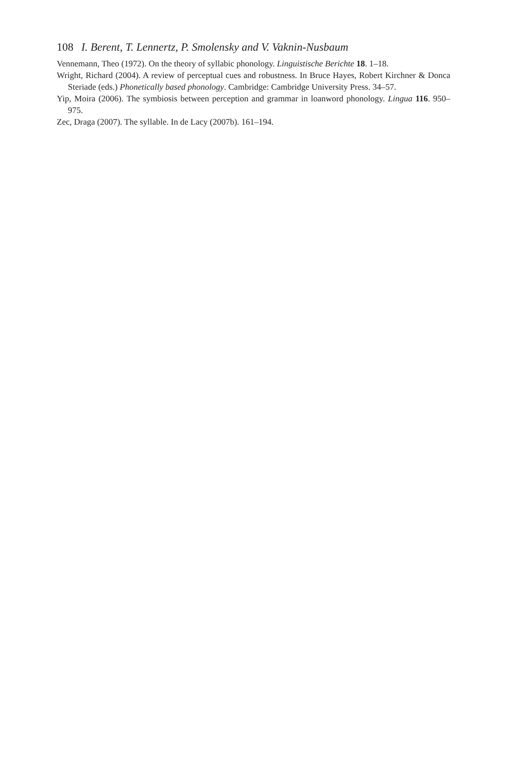108 I. Berent, T. Lennertz, P. Smolensky and V. Vaknin-Nusbaum
Vennemann, Theo (1972). On the theory of syllabic phonology. Linguistische Berichte 18. 1–18.
Wright, Richard (2004). A review of perceptual cues and robustness. In Bruce Hayes, Robert Kirchner & Donca Steriade (eds.) Phonetically based phonology. Cambridge: Cambridge University Press. 34–57.
Yip, Moira (2006). The symbiosis between perception and grammar in loanword phonology. Lingua 116. 950–975.
Zec, Draga (2007). The syllable. In de Lacy (2007b). 161–194.